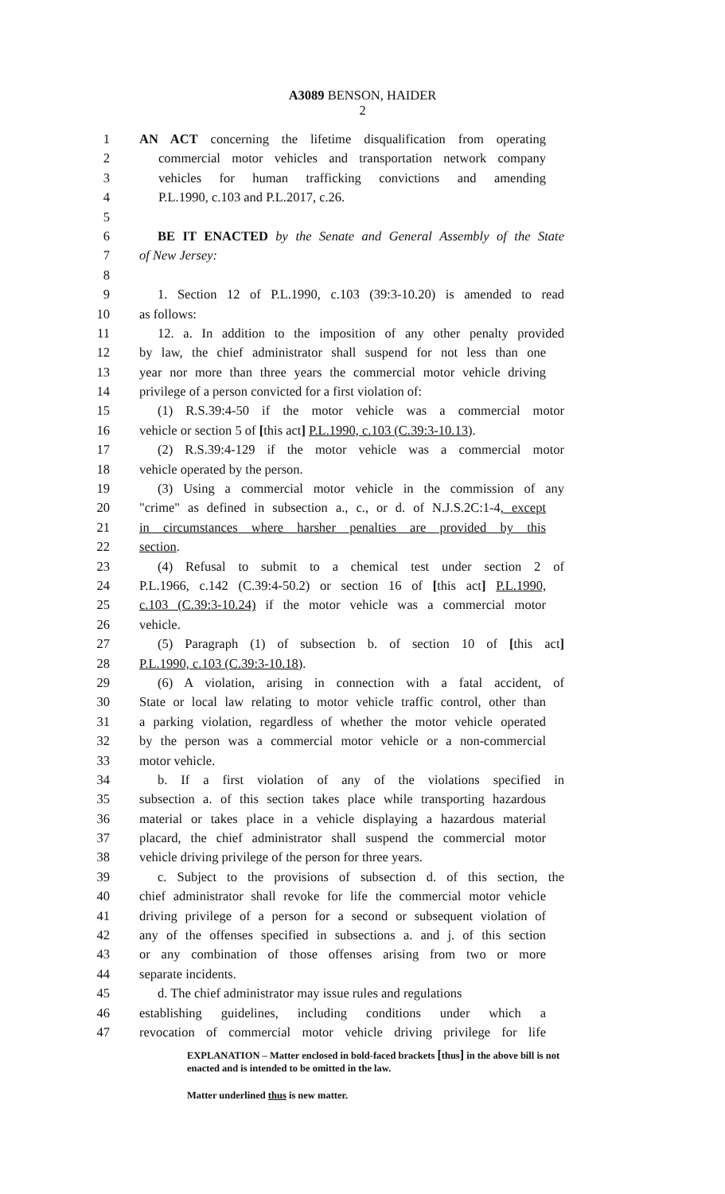A3089 BENSON, HAIDER
2
1 AN ACT concerning the lifetime disqualification from operating
2 commercial motor vehicles and transportation network company
3 vehicles for human trafficking convictions and amending
4 P.L.1990, c.103 and P.L.2017, c.26.
5
6 BE IT ENACTED by the Senate and General Assembly of the State
7 of New Jersey:
8
9 1. Section 12 of P.L.1990, c.103 (39:3-10.20) is amended to read
10 as follows:
11 12. a. In addition to the imposition of any other penalty provided
12 by law, the chief administrator shall suspend for not less than one
13 year nor more than three years the commercial motor vehicle driving
14 privilege of a person convicted for a first violation of:
15 (1) R.S.39:4-50 if the motor vehicle was a commercial motor
16 vehicle or section 5 of [this act] P.L.1990, c.103 (C.39:3-10.13).
17 (2) R.S.39:4-129 if the motor vehicle was a commercial motor
18 vehicle operated by the person.
19 (3) Using a commercial motor vehicle in the commission of any
20 "crime" as defined in subsection a., c., or d. of N.J.S.2C:1-4, except
21 in circumstances where harsher penalties are provided by this
22 section.
23 (4) Refusal to submit to a chemical test under section 2 of
24 P.L.1966, c.142 (C.39:4-50.2) or section 16 of [this act] P.L.1990,
25 c.103 (C.39:3-10.24) if the motor vehicle was a commercial motor
26 vehicle.
27 (5) Paragraph (1) of subsection b. of section 10 of [this act]
28 P.L.1990, c.103 (C.39:3-10.18).
29 (6) A violation, arising in connection with a fatal accident, of
30 State or local law relating to motor vehicle traffic control, other than
31 a parking violation, regardless of whether the motor vehicle operated
32 by the person was a commercial motor vehicle or a non-commercial
33 motor vehicle.
34 b. If a first violation of any of the violations specified in
35 subsection a. of this section takes place while transporting hazardous
36 material or takes place in a vehicle displaying a hazardous material
37 placard, the chief administrator shall suspend the commercial motor
38 vehicle driving privilege of the person for three years.
39 c. Subject to the provisions of subsection d. of this section, the
40 chief administrator shall revoke for life the commercial motor vehicle
41 driving privilege of a person for a second or subsequent violation of
42 any of the offenses specified in subsections a. and j. of this section
43 or any combination of those offenses arising from two or more
44 separate incidents.
45 d. The chief administrator may issue rules and regulations
46 establishing guidelines, including conditions under which a
47 revocation of commercial motor vehicle driving privilege for life
EXPLANATION – Matter enclosed in bold-faced brackets [thus] in the above bill is not enacted and is intended to be omitted in the law.
Matter underlined thus is new matter.